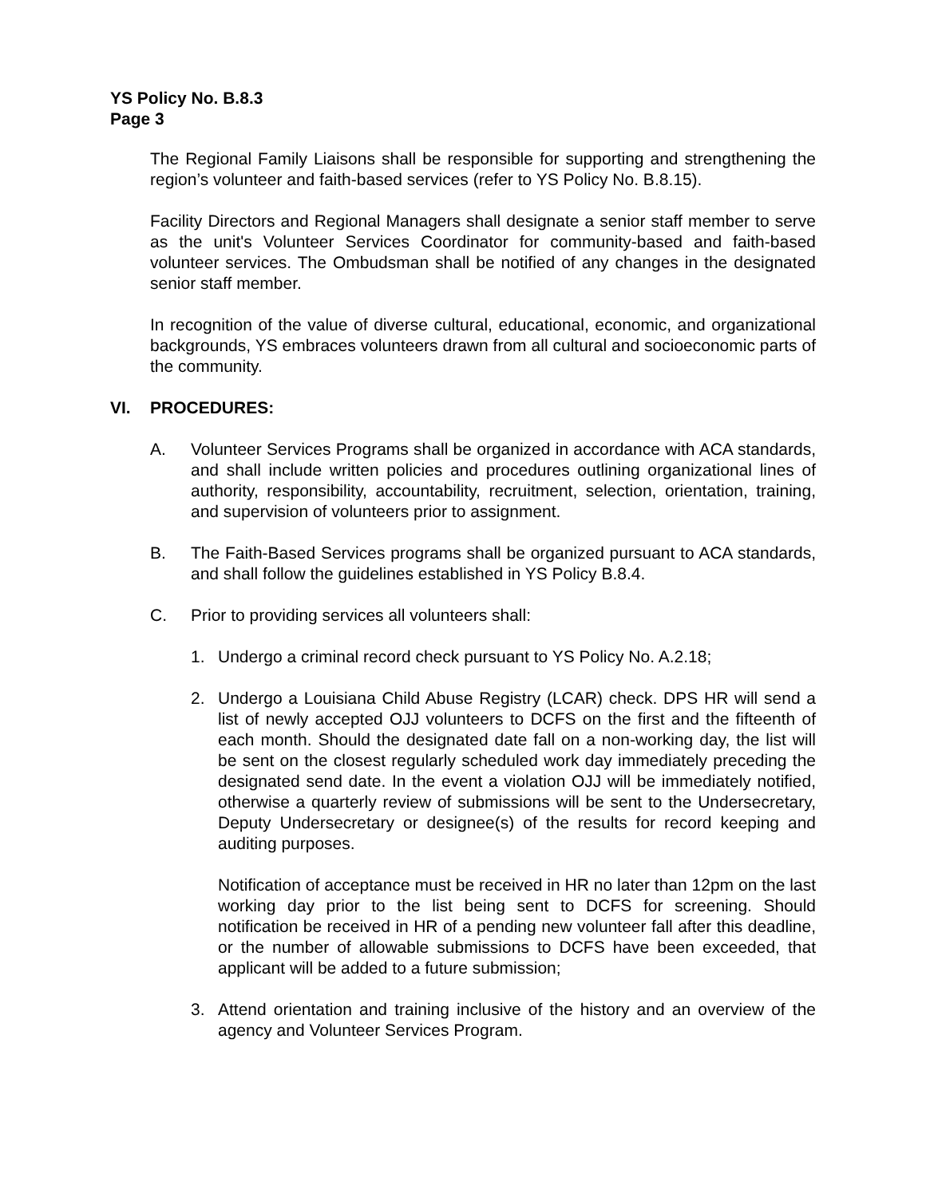YS Policy No. B.8.3
Page 3
The Regional Family Liaisons shall be responsible for supporting and strengthening the region’s volunteer and faith-based services (refer to YS Policy No. B.8.15).
Facility Directors and Regional Managers shall designate a senior staff member to serve as the unit's Volunteer Services Coordinator for community-based and faith-based volunteer services. The Ombudsman shall be notified of any changes in the designated senior staff member.
In recognition of the value of diverse cultural, educational, economic, and organizational backgrounds, YS embraces volunteers drawn from all cultural and socioeconomic parts of the community.
VI. PROCEDURES:
A. Volunteer Services Programs shall be organized in accordance with ACA standards, and shall include written policies and procedures outlining organizational lines of authority, responsibility, accountability, recruitment, selection, orientation, training, and supervision of volunteers prior to assignment.
B. The Faith-Based Services programs shall be organized pursuant to ACA standards, and shall follow the guidelines established in YS Policy B.8.4.
C. Prior to providing services all volunteers shall:
1. Undergo a criminal record check pursuant to YS Policy No. A.2.18;
2. Undergo a Louisiana Child Abuse Registry (LCAR) check. DPS HR will send a list of newly accepted OJJ volunteers to DCFS on the first and the fifteenth of each month. Should the designated date fall on a non-working day, the list will be sent on the closest regularly scheduled work day immediately preceding the designated send date. In the event a violation OJJ will be immediately notified, otherwise a quarterly review of submissions will be sent to the Undersecretary, Deputy Undersecretary or designee(s) of the results for record keeping and auditing purposes.
Notification of acceptance must be received in HR no later than 12pm on the last working day prior to the list being sent to DCFS for screening. Should notification be received in HR of a pending new volunteer fall after this deadline, or the number of allowable submissions to DCFS have been exceeded, that applicant will be added to a future submission;
3. Attend orientation and training inclusive of the history and an overview of the agency and Volunteer Services Program.